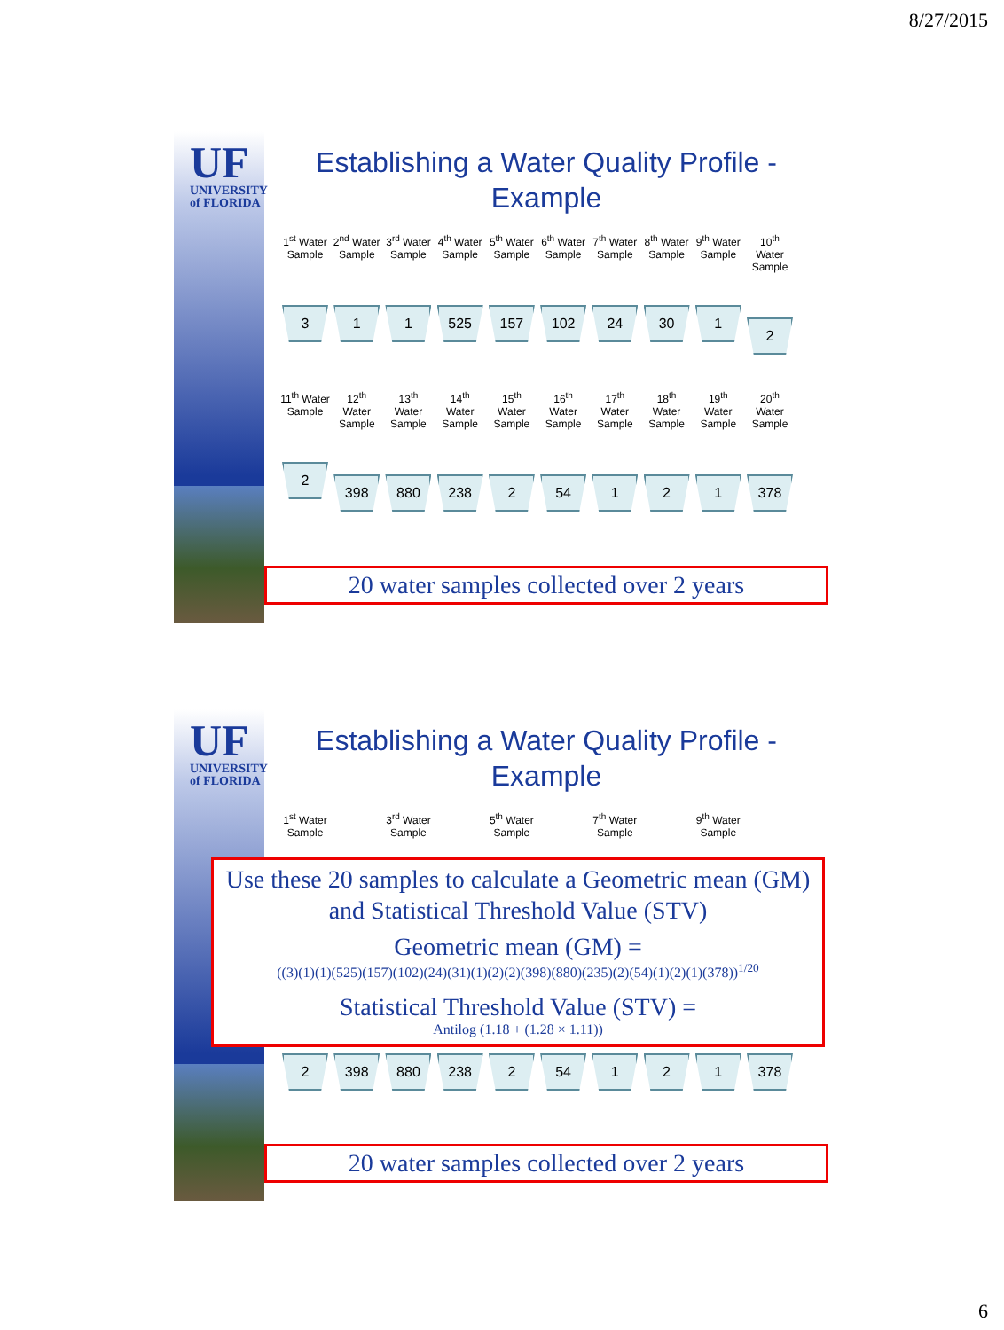8/27/2015
UF
UNIVERSITY of FLORIDA
Establishing a Water Quality Profile - Example
1<sup>st</sup> Water Sample
3
2<sup>nd</sup> Water Sample
1
3<sup>rd</sup> Water Sample
1
4<sup>th</sup> Water Sample
525
5<sup>th</sup> Water Sample
157
6<sup>th</sup> Water Sample
102
7<sup>th</sup> Water Sample
24
8<sup>th</sup> Water Sample
30
9<sup>th</sup> Water Sample
1
10<sup>th</sup> Water Sample
2
11<sup>th</sup> Water Sample
2
12<sup>th</sup> Water Sample
398
13<sup>th</sup> Water Sample
880
14<sup>th</sup> Water Sample
238
15<sup>th</sup> Water Sample
2
16<sup>th</sup> Water Sample
54
17<sup>th</sup> Water Sample
1
18<sup>th</sup> Water Sample
2
19<sup>th</sup> Water Sample
1
20<sup>th</sup> Water Sample
378
20 water samples collected over 2 years
UF
UNIVERSITY of FLORIDA
Establishing a Water Quality Profile - Example
1<sup>st</sup> Water Sample
3<sup>rd</sup> Water Sample
5<sup>th</sup> Water Sample
7<sup>th</sup> Water Sample
9<sup>th</sup> Water Sample
Use these 20 samples to calculate a Geometric mean (GM) and Statistical Threshold Value (STV)
Geometric mean (GM) =
((3)(1)(1)(525)(157)(102)(24)(31)(1)(2)(2)(398)(880)(235)(2)(54)(1)(2)(1)(378))<sup>1/20</sup>
Statistical Threshold Value (STV) =
Antilog (1.18 + (1.28 × 1.11))
2 398 880 238 2 54 1 2 1 378
20 water samples collected over 2 years
6